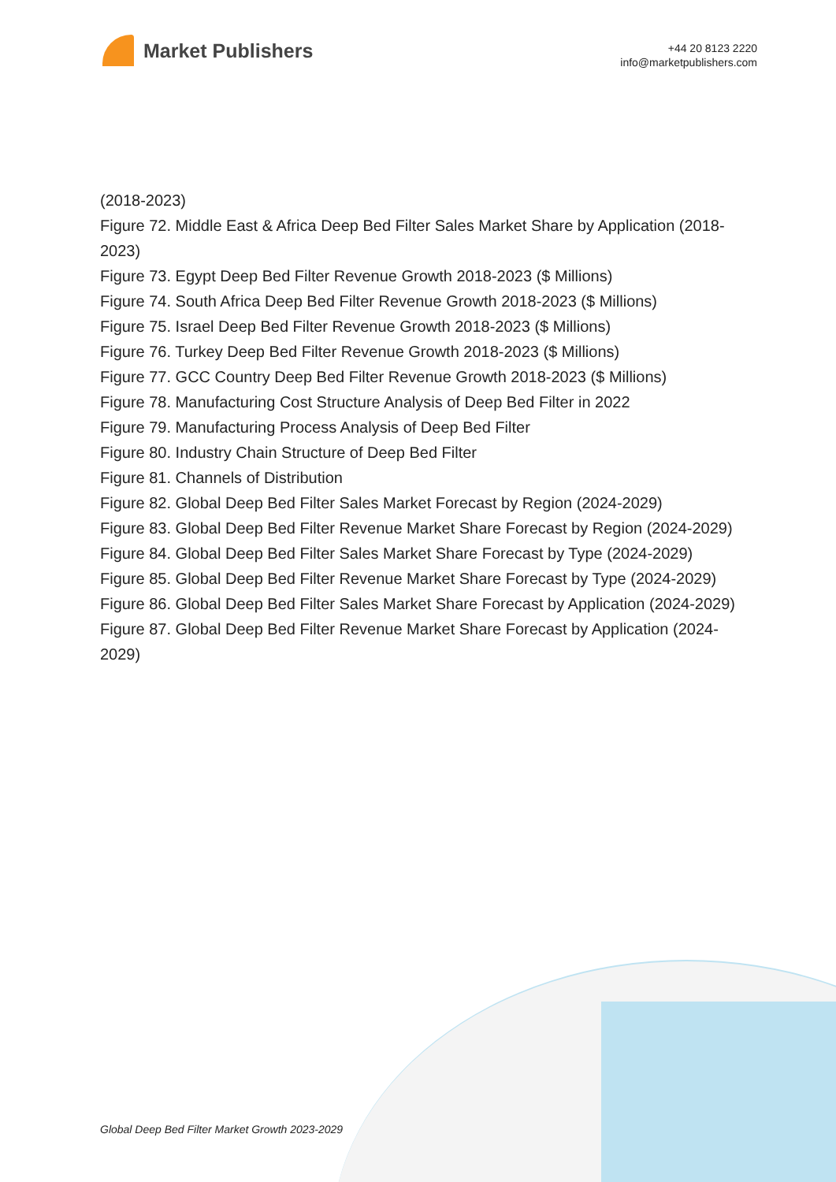Market Publishers
+44 20 8123 2220
info@marketpublishers.com
(2018-2023)
Figure 72. Middle East & Africa Deep Bed Filter Sales Market Share by Application (2018-2023)
Figure 73. Egypt Deep Bed Filter Revenue Growth 2018-2023 ($ Millions)
Figure 74. South Africa Deep Bed Filter Revenue Growth 2018-2023 ($ Millions)
Figure 75. Israel Deep Bed Filter Revenue Growth 2018-2023 ($ Millions)
Figure 76. Turkey Deep Bed Filter Revenue Growth 2018-2023 ($ Millions)
Figure 77. GCC Country Deep Bed Filter Revenue Growth 2018-2023 ($ Millions)
Figure 78. Manufacturing Cost Structure Analysis of Deep Bed Filter in 2022
Figure 79. Manufacturing Process Analysis of Deep Bed Filter
Figure 80. Industry Chain Structure of Deep Bed Filter
Figure 81. Channels of Distribution
Figure 82. Global Deep Bed Filter Sales Market Forecast by Region (2024-2029)
Figure 83. Global Deep Bed Filter Revenue Market Share Forecast by Region (2024-2029)
Figure 84. Global Deep Bed Filter Sales Market Share Forecast by Type (2024-2029)
Figure 85. Global Deep Bed Filter Revenue Market Share Forecast by Type (2024-2029)
Figure 86. Global Deep Bed Filter Sales Market Share Forecast by Application (2024-2029)
Figure 87. Global Deep Bed Filter Revenue Market Share Forecast by Application (2024-2029)
Global Deep Bed Filter Market Growth 2023-2029